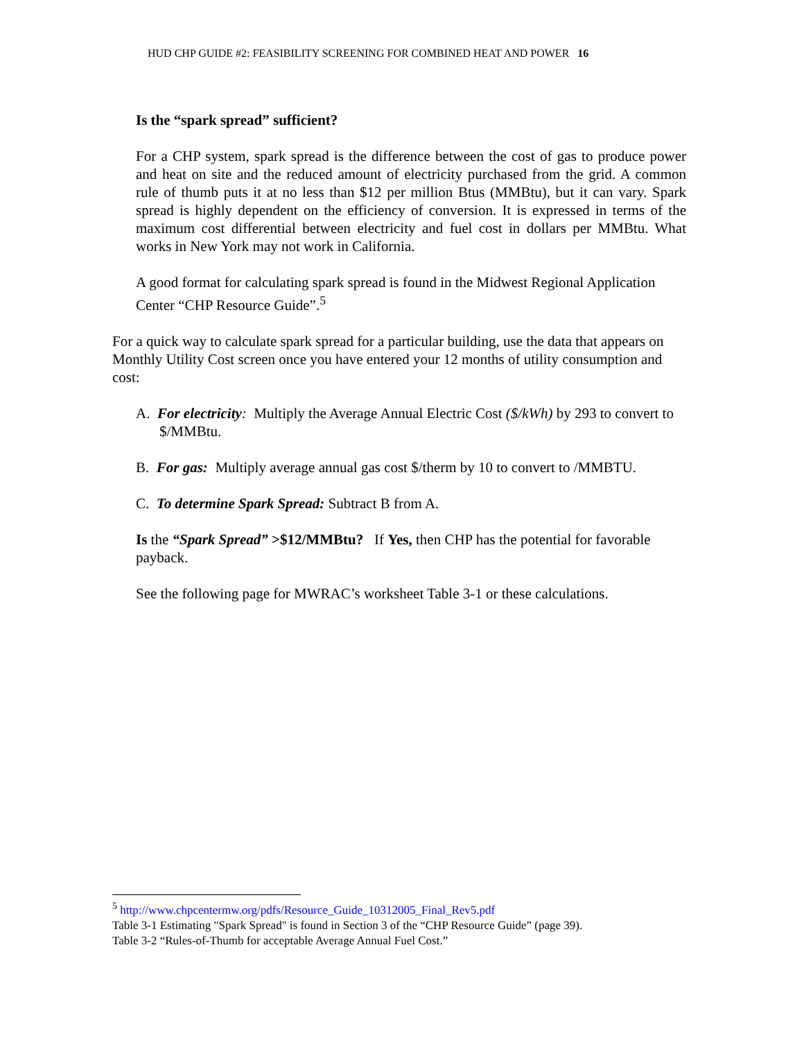HUD CHP GUIDE #2: FEASIBILITY SCREENING FOR COMBINED HEAT AND POWER 16
Is the “spark spread” sufficient?
For a CHP system, spark spread is the difference between the cost of gas to produce power and heat on site and the reduced amount of electricity purchased from the grid. A common rule of thumb puts it at no less than $12 per million Btus (MMBtu), but it can vary. Spark spread is highly dependent on the efficiency of conversion. It is expressed in terms of the maximum cost differential between electricity and fuel cost in dollars per MMBtu. What works in New York may not work in California.
A good format for calculating spark spread is found in the Midwest Regional Application Center “CHP Resource Guide”.<sup>5</sup>
For a quick way to calculate spark spread for a particular building, use the data that appears on Monthly Utility Cost screen once you have entered your 12 months of utility consumption and cost:
A. For electricity: Multiply the Average Annual Electric Cost ($/kWh) by 293 to convert to $/MMBtu.
B. For gas: Multiply average annual gas cost $/therm by 10 to convert to /MMBTU.
C. To determine Spark Spread: Subtract B from A.
Is the “Spark Spread” >$12/MMBtu? If Yes, then CHP has the potential for favorable payback.
See the following page for MWRAC’s worksheet Table 3-1 or these calculations.
<sup>5</sup> http://www.chpcentermw.org/pdfs/Resource_Guide_10312005_Final_Rev5.pdf
Table 3-1 Estimating "Spark Spread" is found in Section 3 of the “CHP Resource Guide” (page 39).
Table 3-2 “Rules-of-Thumb for acceptable Average Annual Fuel Cost.”